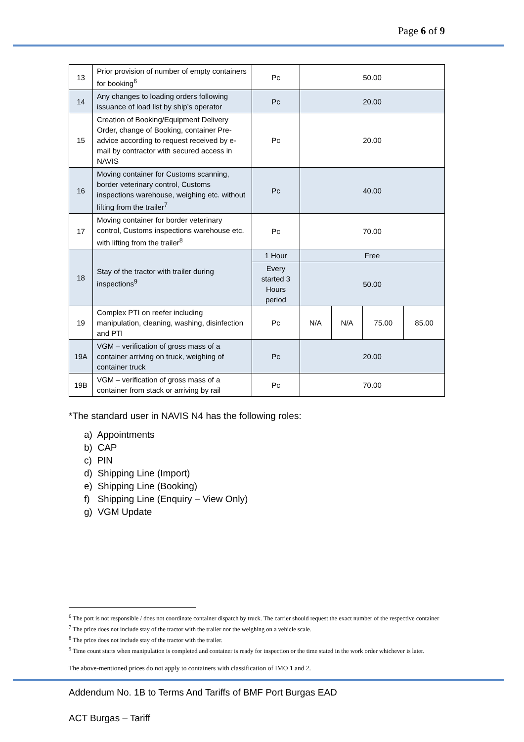Page 6 of 9
| 13 | Prior provision of number of empty containers for booking<sup>6</sup> | Pc | 50.00 | | | |
| 14 | Any changes to loading orders following issuance of load list by ship’s operator | Pc | 20.00 | | | |
| 15 | Creation of Booking/Equipment Delivery Order, change of Booking, container Pre-advice according to request received by e-mail by contractor with secured access in NAVIS | Pc | 20.00 | | | |
| 16 | Moving container for Customs scanning, border veterinary control, Customs inspections warehouse, weighing etc. without lifting from the trailer<sup>7</sup> | Pc | 40.00 | | | |
| 17 | Moving container for border veterinary control, Customs inspections warehouse etc. with lifting from the trailer<sup>8</sup> | Pc | 70.00 | | | |
| 18 | Stay of the tractor with trailer during inspections<sup>9</sup> | 1 Hour | Free | | | |
| | | Every started 3 Hours period | 50.00 | | | |
| 19 | Complex PTI on reefer including manipulation, cleaning, washing, disinfection and PTI | Pc | N/A | N/A | 75.00 | 85.00 |
| 19A | VGM – verification of gross mass of a container arriving on truck, weighing of container truck | Pc | 20.00 | | | |
| 19B | VGM – verification of gross mass of a container from stack or arriving by rail | Pc | 70.00 | | | |
*The standard user in NAVIS N4 has the following roles:
a) Appointments
b) CAP
c) PIN
d) Shipping Line (Import)
e) Shipping Line (Booking)
f) Shipping Line (Enquiry – View Only)
g) VGM Update
<sup>6</sup> The port is not responsible / does not coordinate container dispatch by truck. The carrier should request the exact number of the respective container
<sup>7</sup> The price does not include stay of the tractor with the trailer nor the weighing on a vehicle scale.
<sup>8</sup> The price does not include stay of the tractor with the trailer.
<sup>9</sup> Time count starts when manipulation is completed and container is ready for inspection or the time stated in the work order whichever is later.
The above-mentioned prices do not apply to containers with classification of IMO 1 and 2.
Addendum No. 1B to Terms And Tariffs of BMF Port Burgas EAD
ACT Burgas – Tariff